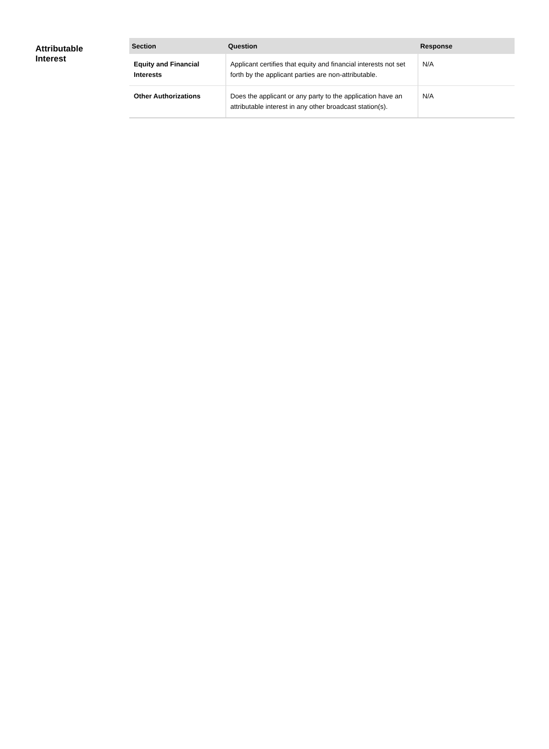Attributable
Interest
| Section | Question | Response |
| --- | --- | --- |
| Equity and Financial Interests | Applicant certifies that equity and financial interests not set forth by the applicant parties are non-attributable. | N/A |
| Other Authorizations | Does the applicant or any party to the application have an attributable interest in any other broadcast station(s). | N/A |